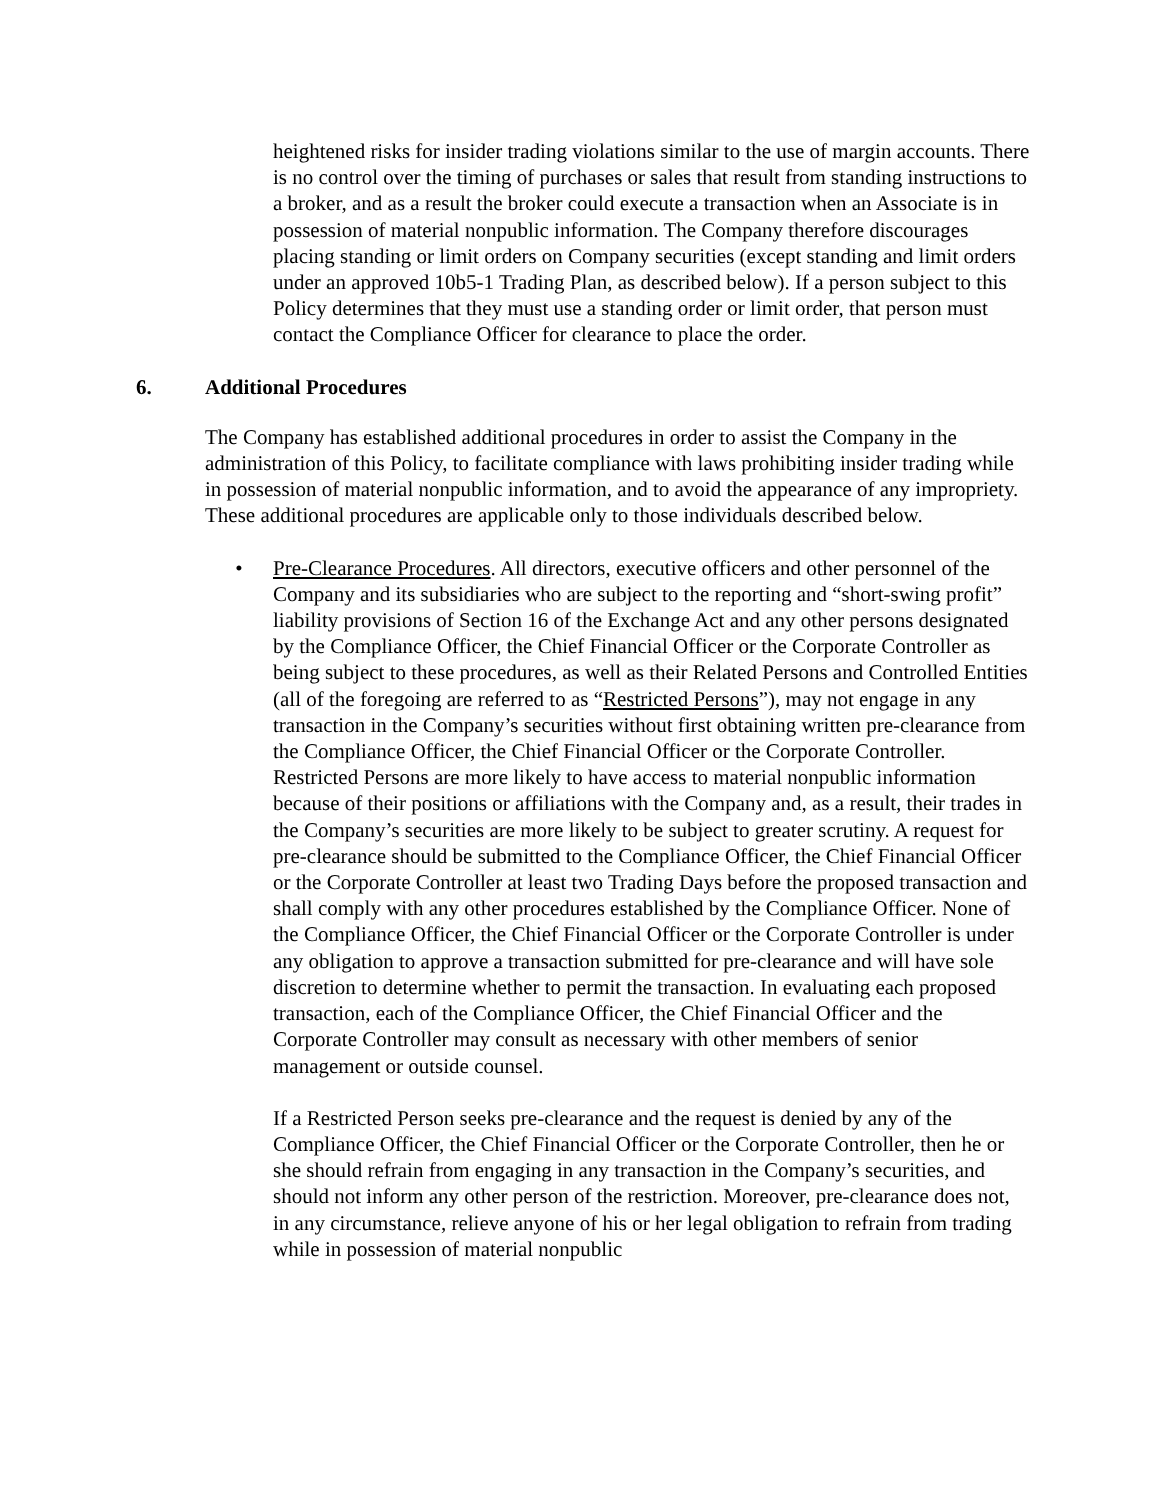heightened risks for insider trading violations similar to the use of margin accounts. There is no control over the timing of purchases or sales that result from standing instructions to a broker, and as a result the broker could execute a transaction when an Associate is in possession of material nonpublic information. The Company therefore discourages placing standing or limit orders on Company securities (except standing and limit orders under an approved 10b5-1 Trading Plan, as described below). If a person subject to this Policy determines that they must use a standing order or limit order, that person must contact the Compliance Officer for clearance to place the order.
6. Additional Procedures
The Company has established additional procedures in order to assist the Company in the administration of this Policy, to facilitate compliance with laws prohibiting insider trading while in possession of material nonpublic information, and to avoid the appearance of any impropriety. These additional procedures are applicable only to those individuals described below.
• Pre-Clearance Procedures. All directors, executive officers and other personnel of the Company and its subsidiaries who are subject to the reporting and “short-swing profit” liability provisions of Section 16 of the Exchange Act and any other persons designated by the Compliance Officer, the Chief Financial Officer or the Corporate Controller as being subject to these procedures, as well as their Related Persons and Controlled Entities (all of the foregoing are referred to as “Restricted Persons”), may not engage in any transaction in the Company’s securities without first obtaining written pre-clearance from the Compliance Officer, the Chief Financial Officer or the Corporate Controller. Restricted Persons are more likely to have access to material nonpublic information because of their positions or affiliations with the Company and, as a result, their trades in the Company’s securities are more likely to be subject to greater scrutiny. A request for pre-clearance should be submitted to the Compliance Officer, the Chief Financial Officer or the Corporate Controller at least two Trading Days before the proposed transaction and shall comply with any other procedures established by the Compliance Officer. None of the Compliance Officer, the Chief Financial Officer or the Corporate Controller is under any obligation to approve a transaction submitted for pre-clearance and will have sole discretion to determine whether to permit the transaction. In evaluating each proposed transaction, each of the Compliance Officer, the Chief Financial Officer and the Corporate Controller may consult as necessary with other members of senior management or outside counsel.
If a Restricted Person seeks pre-clearance and the request is denied by any of the Compliance Officer, the Chief Financial Officer or the Corporate Controller, then he or she should refrain from engaging in any transaction in the Company’s securities, and should not inform any other person of the restriction. Moreover, pre-clearance does not, in any circumstance, relieve anyone of his or her legal obligation to refrain from trading while in possession of material nonpublic